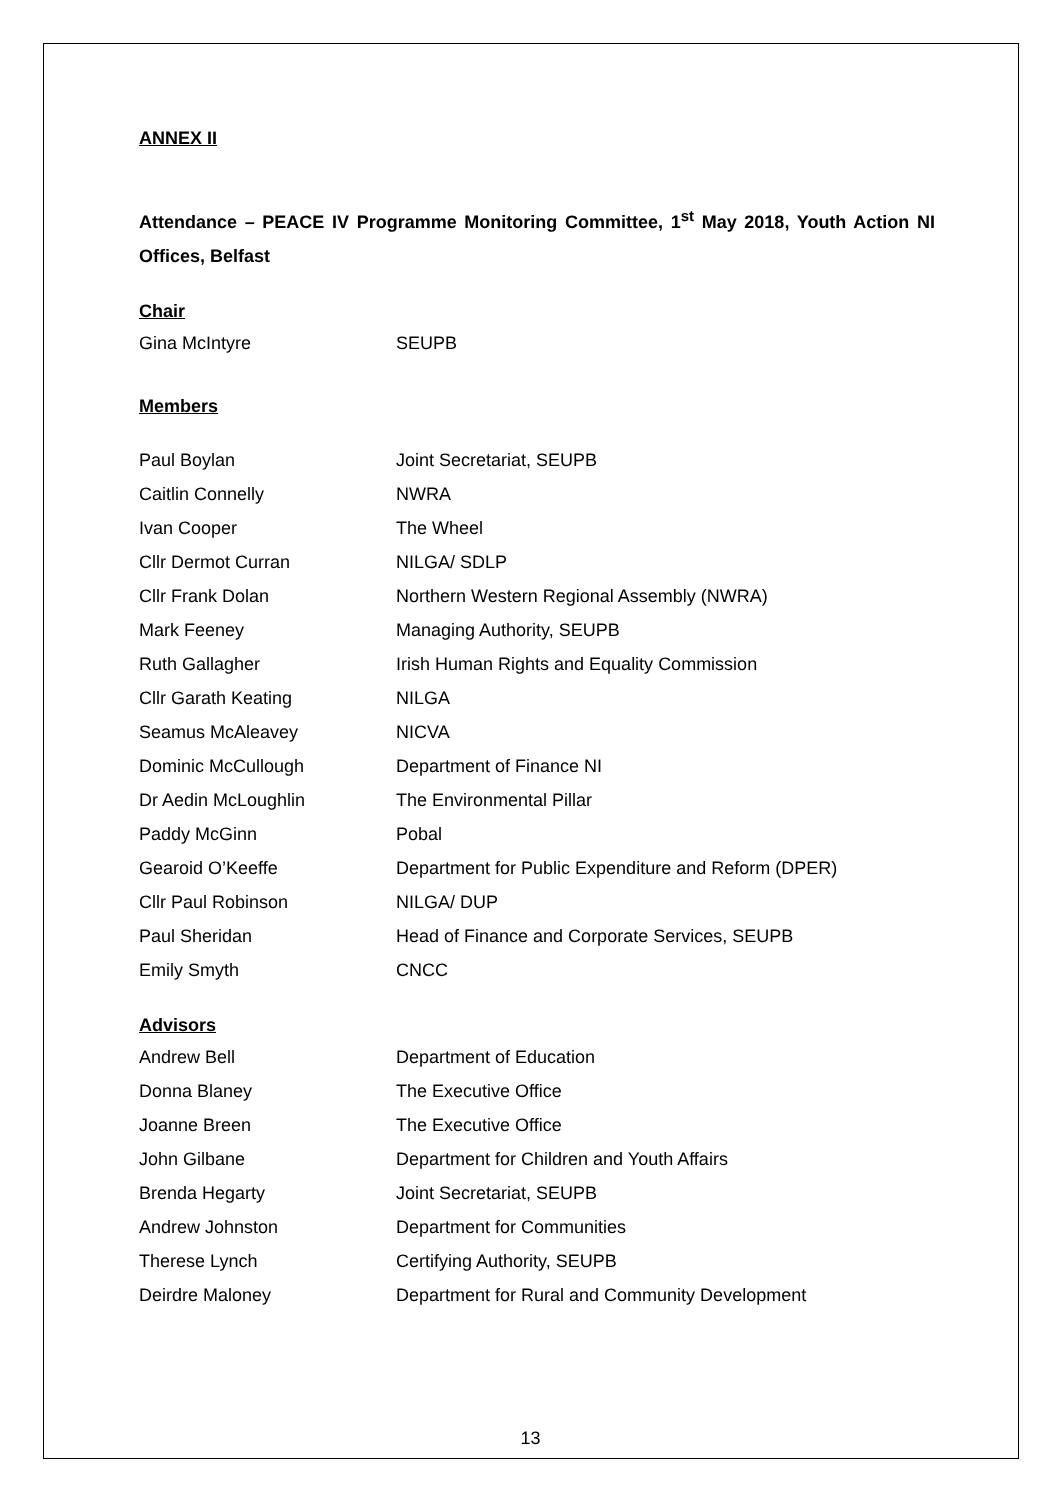ANNEX II
Attendance – PEACE IV Programme Monitoring Committee, 1<sup>st</sup> May 2018, Youth Action NI Offices, Belfast
Chair
| Gina McIntyre | SEUPB |
Members
| Paul Boylan | Joint Secretariat, SEUPB |
| Caitlin Connelly | NWRA |
| Ivan Cooper | The Wheel |
| Cllr Dermot Curran | NILGA/ SDLP |
| Cllr Frank Dolan | Northern Western Regional Assembly (NWRA) |
| Mark Feeney | Managing Authority, SEUPB |
| Ruth Gallagher | Irish Human Rights and Equality Commission |
| Cllr Garath Keating | NILGA |
| Seamus McAleavey | NICVA |
| Dominic McCullough | Department of Finance NI |
| Dr Aedin McLoughlin | The Environmental Pillar |
| Paddy McGinn | Pobal |
| Gearoid O’Keeffe | Department for Public Expenditure and Reform (DPER) |
| Cllr Paul Robinson | NILGA/ DUP |
| Paul Sheridan | Head of Finance and Corporate Services, SEUPB |
| Emily Smyth | CNCC |
Advisors
| Andrew Bell | Department of Education |
| Donna Blaney | The Executive Office |
| Joanne Breen | The Executive Office |
| John Gilbane | Department for Children and Youth Affairs |
| Brenda Hegarty | Joint Secretariat, SEUPB |
| Andrew Johnston | Department for Communities |
| Therese Lynch | Certifying Authority, SEUPB |
| Deirdre Maloney | Department for Rural and Community Development |
13